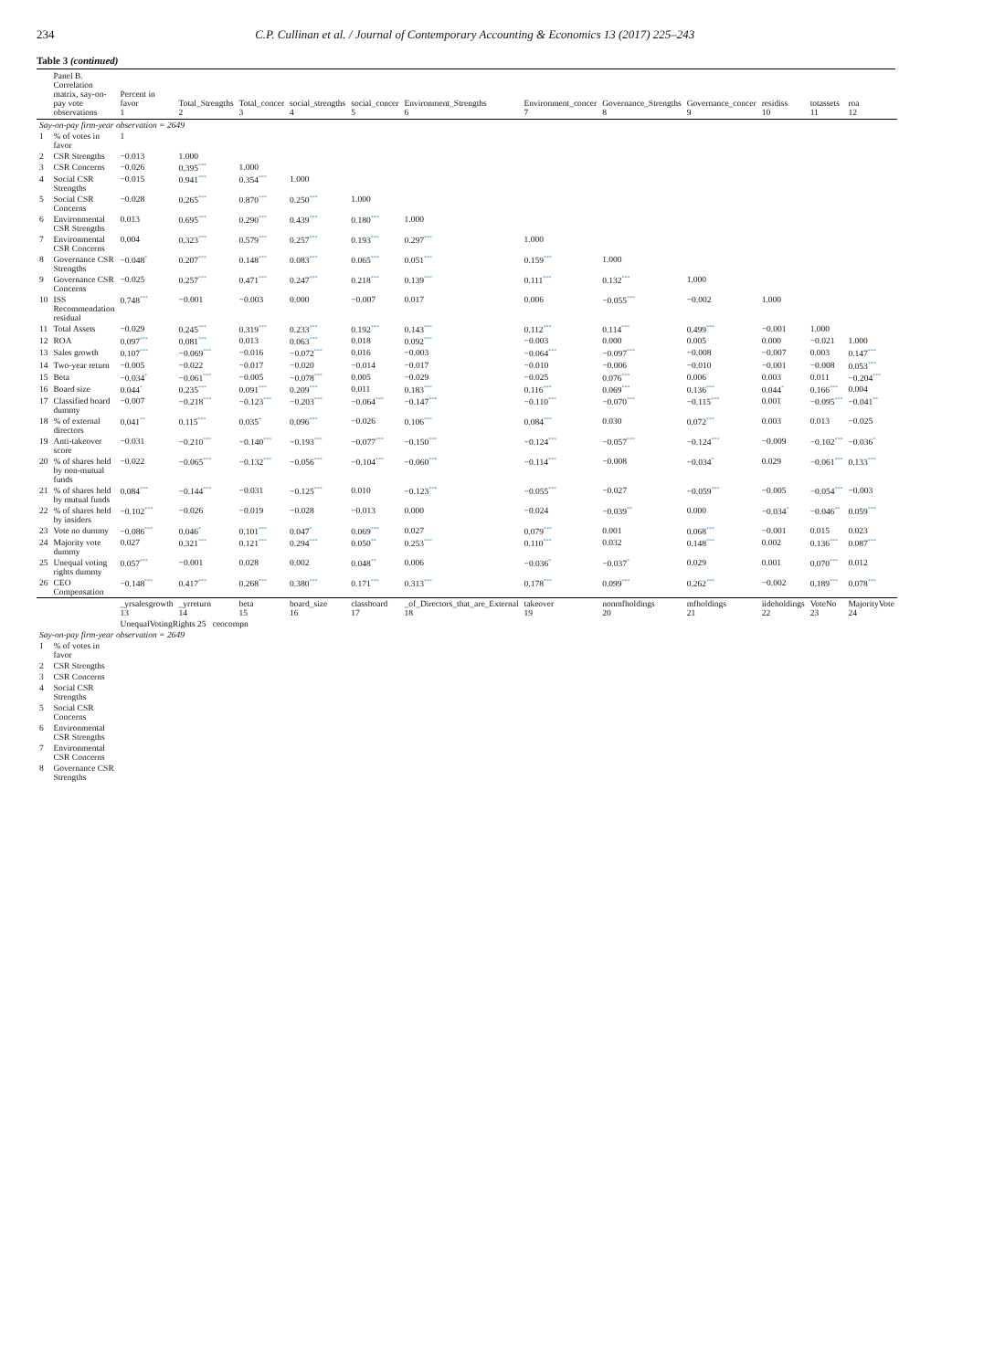234 C.P. Cullinan et al. / Journal of Contemporary Accounting & Economics 13 (2017) 225–243
Table 3 (continued)
| | Panel B. Correlation matrix, say-on-pay vote observations | Percent in favor 1 | Total_Strengths 2 | Total_concer 3 | social_strengths 4 | social_concer 5 | Environment_Strengths 6 | Environment_concer 7 | Governance_Strengths 8 | Governance_concer 9 | residiss 10 | totassets 11 | roa 12 |
| --- | --- | --- | --- | --- | --- | --- | --- | --- | --- | --- | --- | --- | --- |
| Say-on-pay firm-year observation = 2649 | | | | | | | | | | | | | |
| 1 | % of votes in favor | 1 | | | | | | | | | | | |
| 2 | CSR Strengths | −0.013 | 1.000 | | | | | | | | | | |
| 3 | CSR Concerns | −0.026 | 0.395<sup>***</sup> | 1.000 | | | | | | | | | |
| 4 | Social CSR Strengths | −0.015 | 0.941<sup>***</sup> | 0.354<sup>***</sup> | 1.000 | | | | | | | | |
| 5 | Social CSR Concerns | −0.028 | 0.265<sup>***</sup> | 0.870<sup>***</sup> | 0.250<sup>***</sup> | 1.000 | | | | | | | |
| 6 | Environmental CSR Strengths | 0.013 | 0.695<sup>***</sup> | 0.290<sup>***</sup> | 0.439<sup>***</sup> | 0.180<sup>***</sup> | 1.000 | | | | | | |
| 7 | Environmental CSR Concerns | 0.004 | 0.323<sup>***</sup> | 0.579<sup>***</sup> | 0.257<sup>***</sup> | 0.193<sup>***</sup> | 0.297<sup>***</sup> | 1.000 | | | | | |
| 8 | Governance CSR Strengths | −0.048<sup>*</sup> | 0.207<sup>***</sup> | 0.148<sup>***</sup> | 0.083<sup>***</sup> | 0.065<sup>***</sup> | 0.051<sup>***</sup> | 0.159<sup>***</sup> | 1.000 | | | | |
| 9 | Governance CSR Concerns | −0.025 | 0.257<sup>***</sup> | 0.471<sup>***</sup> | 0.247<sup>***</sup> | 0.218<sup>***</sup> | 0.139<sup>***</sup> | 0.111<sup>***</sup> | 0.132<sup>***</sup> | 1.000 | | | |
| 10 | ISS Recommendation residual | 0.748<sup>***</sup> | −0.001 | −0.003 | 0.000 | −0.007 | 0.017 | 0.006 | −0.055<sup>***</sup> | −0.002 | 1.000 | | |
| 11 | Total Assets | −0.029 | 0.245<sup>***</sup> | 0.319<sup>***</sup> | 0.233<sup>***</sup> | 0.192<sup>***</sup> | 0.143<sup>***</sup> | 0.112<sup>***</sup> | 0.114<sup>***</sup> | 0.499<sup>***</sup> | −0.001 | 1.000 | |
| 12 | ROA | 0.097<sup>***</sup> | 0.081<sup>***</sup> | 0.013 | 0.063<sup>***</sup> | 0.018 | 0.092<sup>***</sup> | −0.003 | 0.000 | 0.005 | 0.000 | −0.021 | 1.000 |
| 13 | Sales growth | 0.107<sup>***</sup> | −0.069<sup>***</sup> | −0.016 | −0.072<sup>***</sup> | 0.016 | −0.003 | −0.064<sup>***</sup> | −0.097<sup>***</sup> | −0.008 | −0.007 | 0.003 | 0.147<sup>***</sup> |
| 14 | Two-year return | −0.005 | −0.022 | −0.017 | −0.020 | −0.014 | −0.017 | −0.010 | −0.006 | −0.010 | −0.001 | −0.008 | 0.053<sup>***</sup> |
| 15 | Beta | −0.034<sup>*</sup> | −0.061<sup>***</sup> | −0.005 | −0.078<sup>***</sup> | 0.005 | −0.029 | −0.025 | 0.076<sup>***</sup> | 0.006 | 0.003 | 0.011 | −0.204<sup>***</sup> |
| 16 | Board size | 0.044<sup>*</sup> | 0.235<sup>***</sup> | 0.091<sup>***</sup> | 0.209<sup>***</sup> | 0.011 | 0.183<sup>***</sup> | 0.116<sup>***</sup> | 0.069<sup>***</sup> | 0.136<sup>***</sup> | 0.044<sup>*</sup> | 0.166<sup>***</sup> | 0.004 |
| 17 | Classified board dummy | −0.007 | −0.218<sup>***</sup> | −0.123<sup>***</sup> | −0.203<sup>***</sup> | −0.064<sup>***</sup> | −0.147<sup>***</sup> | −0.110<sup>***</sup> | −0.070<sup>***</sup> | −0.115<sup>***</sup> | 0.001 | −0.095<sup>***</sup> | −0.041<sup>**</sup> |
| 18 | % of external directors | 0.041<sup>**</sup> | 0.115<sup>***</sup> | 0.035<sup>*</sup> | 0.096<sup>***</sup> | −0.026 | 0.106<sup>***</sup> | 0.084<sup>***</sup> | 0.030 | 0.072<sup>***</sup> | 0.003 | 0.013 | −0.025 |
| 19 | Anti-takeover score | −0.031 | −0.210<sup>***</sup> | −0.140<sup>***</sup> | −0.193<sup>***</sup> | −0.077<sup>***</sup> | −0.150<sup>***</sup> | −0.124<sup>***</sup> | −0.057<sup>***</sup> | −0.124<sup>***</sup> | −0.009 | −0.102<sup>***</sup> | −0.036<sup>*</sup> |
| 20 | % of shares held by non-mutual funds | −0.022 | −0.065<sup>***</sup> | −0.132<sup>***</sup> | −0.056<sup>***</sup> | −0.104<sup>***</sup> | −0.060<sup>***</sup> | −0.114<sup>***</sup> | −0.008 | −0.034<sup>*</sup> | 0.029 | −0.061<sup>***</sup> | 0.133<sup>***</sup> |
| 21 | % of shares held by mutual funds | 0.084<sup>***</sup> | −0.144<sup>***</sup> | −0.031 | −0.125<sup>***</sup> | 0.010 | −0.123<sup>***</sup> | −0.055<sup>***</sup> | −0.027 | −0.059<sup>***</sup> | −0.005 | −0.054<sup>***</sup> | −0.003 |
| 22 | % of shares held by insiders | −0.102<sup>***</sup> | −0.026 | −0.019 | −0.028 | −0.013 | 0.000 | −0.024 | −0.039<sup>**</sup> | 0.000 | −0.034<sup>*</sup> | −0.046<sup>**</sup> | 0.059<sup>***</sup> |
| 23 | Vote no dummy | −0.086<sup>***</sup> | 0.046<sup>*</sup> | 0.101<sup>***</sup> | 0.047<sup>*</sup> | 0.069<sup>***</sup> | 0.027 | 0.079<sup>***</sup> | 0.001 | 0.068<sup>***</sup> | −0.001 | 0.015 | 0.023 |
| 24 | Majority vote dummy | 0.027 | 0.321<sup>***</sup> | 0.121<sup>***</sup> | 0.294<sup>***</sup> | 0.050<sup>**</sup> | 0.253<sup>***</sup> | 0.110<sup>***</sup> | 0.032 | 0.148<sup>***</sup> | 0.002 | 0.136<sup>***</sup> | 0.087<sup>***</sup> |
| 25 | Unequal voting rights dummy | 0.057<sup>***</sup> | −0.001 | 0.028 | 0.002 | 0.048<sup>**</sup> | 0.006 | −0.036<sup>*</sup> | −0.037<sup>*</sup> | 0.029 | 0.001 | 0.070<sup>***</sup> | 0.012 |
| 26 | CEO Compensation | −0.148<sup>***</sup> | 0.417<sup>***</sup> | 0.268<sup>***</sup> | 0.380<sup>***</sup> | 0.171<sup>***</sup> | 0.313<sup>***</sup> | 0.178<sup>***</sup> | 0.099<sup>***</sup> | 0.262<sup>***</sup> | −0.002 | 0.189<sup>***</sup> | 0.078<sup>***</sup> |
| | | _yrsalesgrowth 13 | _yrreturn 14 | beta 15 | board_size 16 | classboard 17 | _of_Directors_that_are_External 18 | takeover 19 | nonmfholdings 20 | mfholdings 21 | iideholdings 22 | VoteNo 23 | MajorityVote 24 |
| | | UnequalVotingRights 25 ceocompn | | | | | | | | | | | |
| Say-on-pay firm-year observation = 2649 | | | | | | | | | | | | | |
| 1 | % of votes in favor | | | | | | | | | | | | |
| 2 | CSR Strengths | | | | | | | | | | | | |
| 3 | CSR Concerns | | | | | | | | | | | | |
| 4 | Social CSR Strengths | | | | | | | | | | | | |
| 5 | Social CSR Concerns | | | | | | | | | | | | |
| 6 | Environmental CSR Strengths | | | | | | | | | | | | |
| 7 | Environmental CSR Concerns | | | | | | | | | | | | |
| 8 | Governance CSR Strengths | | | | | | | | | | | | |